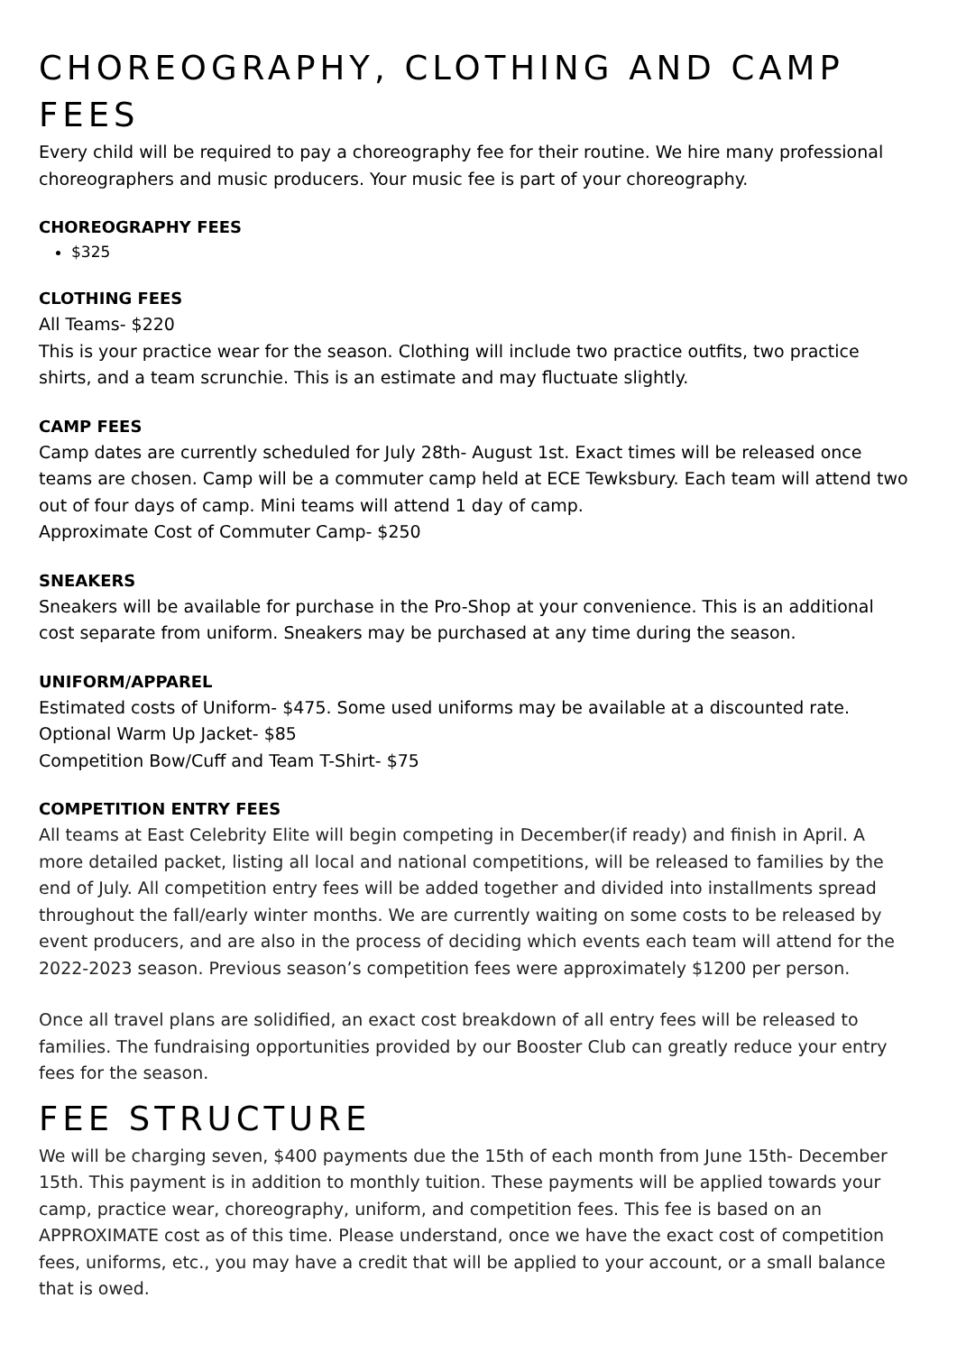CHOREOGRAPHY, CLOTHING AND CAMP FEES
Every child will be required to pay a choreography fee for their routine. We hire many professional choreographers and music producers. Your music fee is part of your choreography.
CHOREOGRAPHY FEES
$325
CLOTHING FEES
All Teams- $220
This is your practice wear for the season. Clothing will include two practice outfits, two practice shirts, and a team scrunchie. This is an estimate and may fluctuate slightly.
CAMP FEES
Camp dates are currently scheduled for July 28th- August 1st. Exact times will be released once teams are chosen. Camp will be a commuter camp held at ECE Tewksbury. Each team will attend two out of four days of camp. Mini teams will attend 1 day of camp.
Approximate Cost of Commuter Camp- $250
SNEAKERS
Sneakers will be available for purchase in the Pro-Shop at your convenience. This is an additional cost separate from uniform. Sneakers may be purchased at any time during the season.
UNIFORM/APPAREL
Estimated costs of Uniform- $475. Some used uniforms may be available at a discounted rate.
Optional Warm Up Jacket- $85
Competition Bow/Cuff and Team T-Shirt- $75
COMPETITION ENTRY FEES
All teams at East Celebrity Elite will begin competing in December(if ready) and finish in April. A more detailed packet, listing all local and national competitions, will be released to families by the end of July. All competition entry fees will be added together and divided into installments spread throughout the fall/early winter months. We are currently waiting on some costs to be released by event producers, and are also in the process of deciding which events each team will attend for the 2022-2023 season. Previous season’s competition fees were approximately $1200 per person.
Once all travel plans are solidified, an exact cost breakdown of all entry fees will be released to families. The fundraising opportunities provided by our Booster Club can greatly reduce your entry fees for the season.
FEE STRUCTURE
We will be charging seven, $400 payments due the 15th of each month from June 15th- December 15th. This payment is in addition to monthly tuition. These payments will be applied towards your camp, practice wear, choreography, uniform, and competition fees. This fee is based on an APPROXIMATE cost as of this time. Please understand, once we have the exact cost of competition fees, uniforms, etc., you may have a credit that will be applied to your account, or a small balance that is owed.